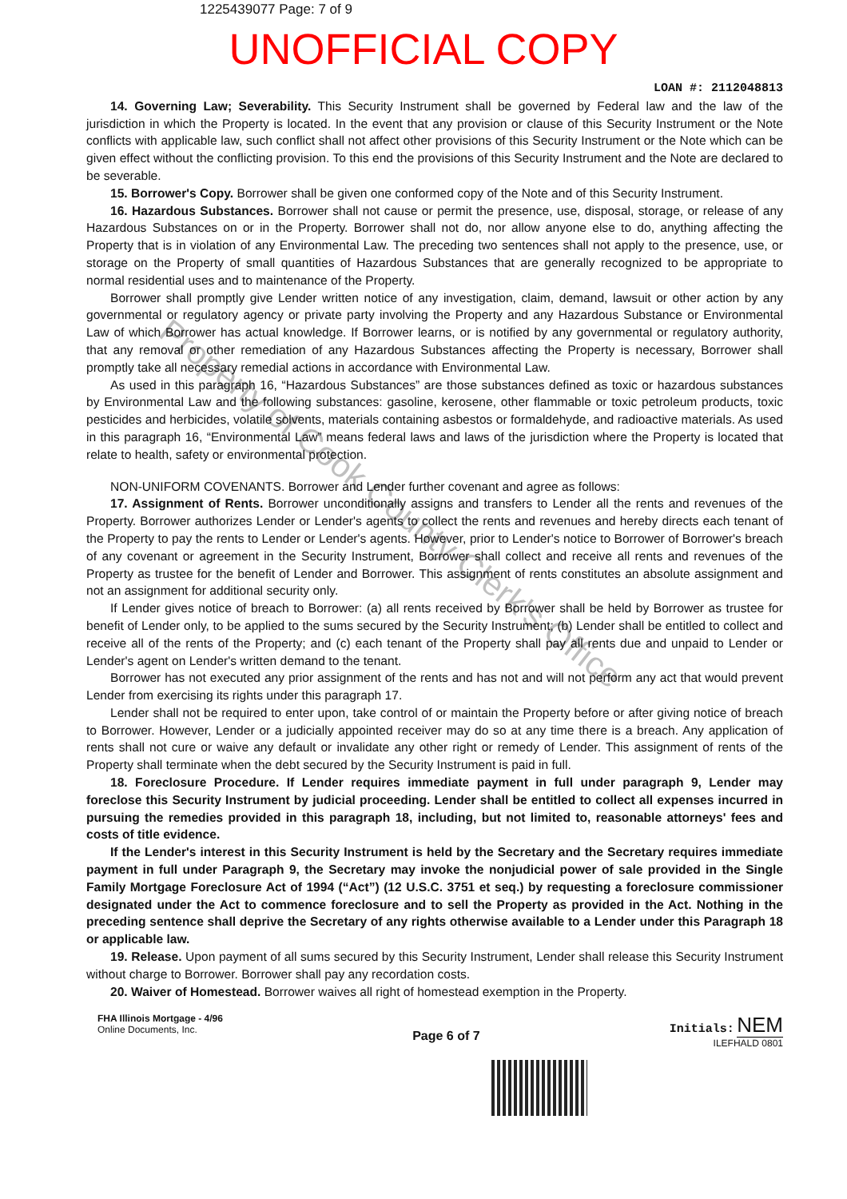1225439077 Page: 7 of 9
UNOFFICIAL COPY
LOAN #: 2112048813
14. Governing Law; Severability. This Security Instrument shall be governed by Federal law and the law of the jurisdiction in which the Property is located. In the event that any provision or clause of this Security Instrument or the Note conflicts with applicable law, such conflict shall not affect other provisions of this Security Instrument or the Note which can be given effect without the conflicting provision. To this end the provisions of this Security Instrument and the Note are declared to be severable.
15. Borrower's Copy. Borrower shall be given one conformed copy of the Note and of this Security Instrument.
16. Hazardous Substances. Borrower shall not cause or permit the presence, use, disposal, storage, or release of any Hazardous Substances on or in the Property. Borrower shall not do, nor allow anyone else to do, anything affecting the Property that is in violation of any Environmental Law. The preceding two sentences shall not apply to the presence, use, or storage on the Property of small quantities of Hazardous Substances that are generally recognized to be appropriate to normal residential uses and to maintenance of the Property.
Borrower shall promptly give Lender written notice of any investigation, claim, demand, lawsuit or other action by any governmental or regulatory agency or private party involving the Property and any Hazardous Substance or Environmental Law of which Borrower has actual knowledge. If Borrower learns, or is notified by any governmental or regulatory authority, that any removal or other remediation of any Hazardous Substances affecting the Property is necessary, Borrower shall promptly take all necessary remedial actions in accordance with Environmental Law.
As used in this paragraph 16, “Hazardous Substances” are those substances defined as toxic or hazardous substances by Environmental Law and the following substances: gasoline, kerosene, other flammable or toxic petroleum products, toxic pesticides and herbicides, volatile solvents, materials containing asbestos or formaldehyde, and radioactive materials. As used in this paragraph 16, “Environmental Law” means federal laws and laws of the jurisdiction where the Property is located that relate to health, safety or environmental protection.
NON-UNIFORM COVENANTS. Borrower and Lender further covenant and agree as follows:
17. Assignment of Rents. Borrower unconditionally assigns and transfers to Lender all the rents and revenues of the Property. Borrower authorizes Lender or Lender's agents to collect the rents and revenues and hereby directs each tenant of the Property to pay the rents to Lender or Lender's agents. However, prior to Lender's notice to Borrower of Borrower's breach of any covenant or agreement in the Security Instrument, Borrower shall collect and receive all rents and revenues of the Property as trustee for the benefit of Lender and Borrower. This assignment of rents constitutes an absolute assignment and not an assignment for additional security only.
If Lender gives notice of breach to Borrower: (a) all rents received by Borrower shall be held by Borrower as trustee for benefit of Lender only, to be applied to the sums secured by the Security Instrument; (b) Lender shall be entitled to collect and receive all of the rents of the Property; and (c) each tenant of the Property shall pay all rents due and unpaid to Lender or Lender's agent on Lender's written demand to the tenant.
Borrower has not executed any prior assignment of the rents and has not and will not perform any act that would prevent Lender from exercising its rights under this paragraph 17.
Lender shall not be required to enter upon, take control of or maintain the Property before or after giving notice of breach to Borrower. However, Lender or a judicially appointed receiver may do so at any time there is a breach. Any application of rents shall not cure or waive any default or invalidate any other right or remedy of Lender. This assignment of rents of the Property shall terminate when the debt secured by the Security Instrument is paid in full.
18. Foreclosure Procedure. If Lender requires immediate payment in full under paragraph 9, Lender may foreclose this Security Instrument by judicial proceeding. Lender shall be entitled to collect all expenses incurred in pursuing the remedies provided in this paragraph 18, including, but not limited to, reasonable attorneys' fees and costs of title evidence.
If the Lender's interest in this Security Instrument is held by the Secretary and the Secretary requires immediate payment in full under Paragraph 9, the Secretary may invoke the nonjudicial power of sale provided in the Single Family Mortgage Foreclosure Act of 1994 (“Act”) (12 U.S.C. 3751 et seq.) by requesting a foreclosure commissioner designated under the Act to commence foreclosure and to sell the Property as provided in the Act. Nothing in the preceding sentence shall deprive the Secretary of any rights otherwise available to a Lender under this Paragraph 18 or applicable law.
19. Release. Upon payment of all sums secured by this Security Instrument, Lender shall release this Security Instrument without charge to Borrower. Borrower shall pay any recordation costs.
20. Waiver of Homestead. Borrower waives all right of homestead exemption in the Property.
FHA Illinois Mortgage - 4/96
Online Documents, Inc.
Page 6 of 7
Initials: NEM
ILEFHALD 0801
Property of Cook County Clerk's Office